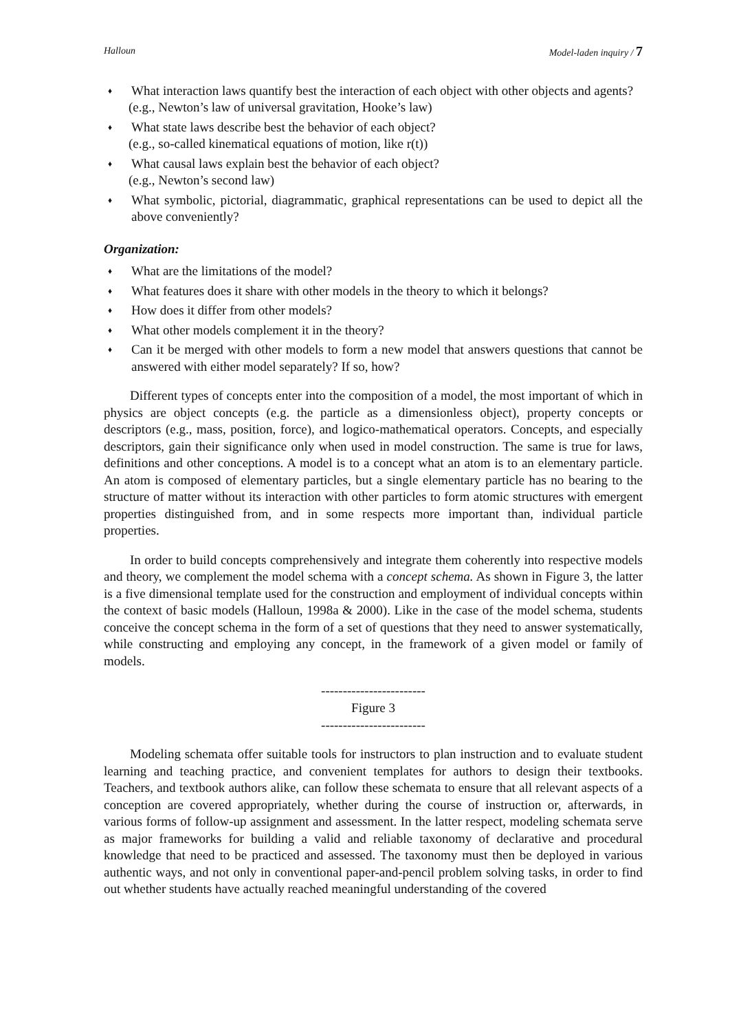Halloun Model-laden inquiry / 7
What interaction laws quantify best the interaction of each object with other objects and agents?
(e.g., Newton’s law of universal gravitation, Hooke’s law)
What state laws describe best the behavior of each object?
(e.g., so-called kinematical equations of motion, like r(t))
What causal laws explain best the behavior of each object?
(e.g., Newton’s second law)
What symbolic, pictorial, diagrammatic, graphical representations can be used to depict all the above conveniently?
Organization:
What are the limitations of the model?
What features does it share with other models in the theory to which it belongs?
How does it differ from other models?
What other models complement it in the theory?
Can it be merged with other models to form a new model that answers questions that cannot be answered with either model separately? If so, how?
Different types of concepts enter into the composition of a model, the most important of which in physics are object concepts (e.g. the particle as a dimensionless object), property concepts or descriptors (e.g., mass, position, force), and logico-mathematical operators. Concepts, and especially descriptors, gain their significance only when used in model construction. The same is true for laws, definitions and other conceptions. A model is to a concept what an atom is to an elementary particle. An atom is composed of elementary particles, but a single elementary particle has no bearing to the structure of matter without its interaction with other particles to form atomic structures with emergent properties distinguished from, and in some respects more important than, individual particle properties.
In order to build concepts comprehensively and integrate them coherently into respective models and theory, we complement the model schema with a concept schema. As shown in Figure 3, the latter is a five dimensional template used for the construction and employment of individual concepts within the context of basic models (Halloun, 1998a & 2000). Like in the case of the model schema, students conceive the concept schema in the form of a set of questions that they need to answer systematically, while constructing and employing any concept, in the framework of a given model or family of models.
------------------------
Figure 3
------------------------
Modeling schemata offer suitable tools for instructors to plan instruction and to evaluate student learning and teaching practice, and convenient templates for authors to design their textbooks. Teachers, and textbook authors alike, can follow these schemata to ensure that all relevant aspects of a conception are covered appropriately, whether during the course of instruction or, afterwards, in various forms of follow-up assignment and assessment. In the latter respect, modeling schemata serve as major frameworks for building a valid and reliable taxonomy of declarative and procedural knowledge that need to be practiced and assessed. The taxonomy must then be deployed in various authentic ways, and not only in conventional paper-and-pencil problem solving tasks, in order to find out whether students have actually reached meaningful understanding of the covered